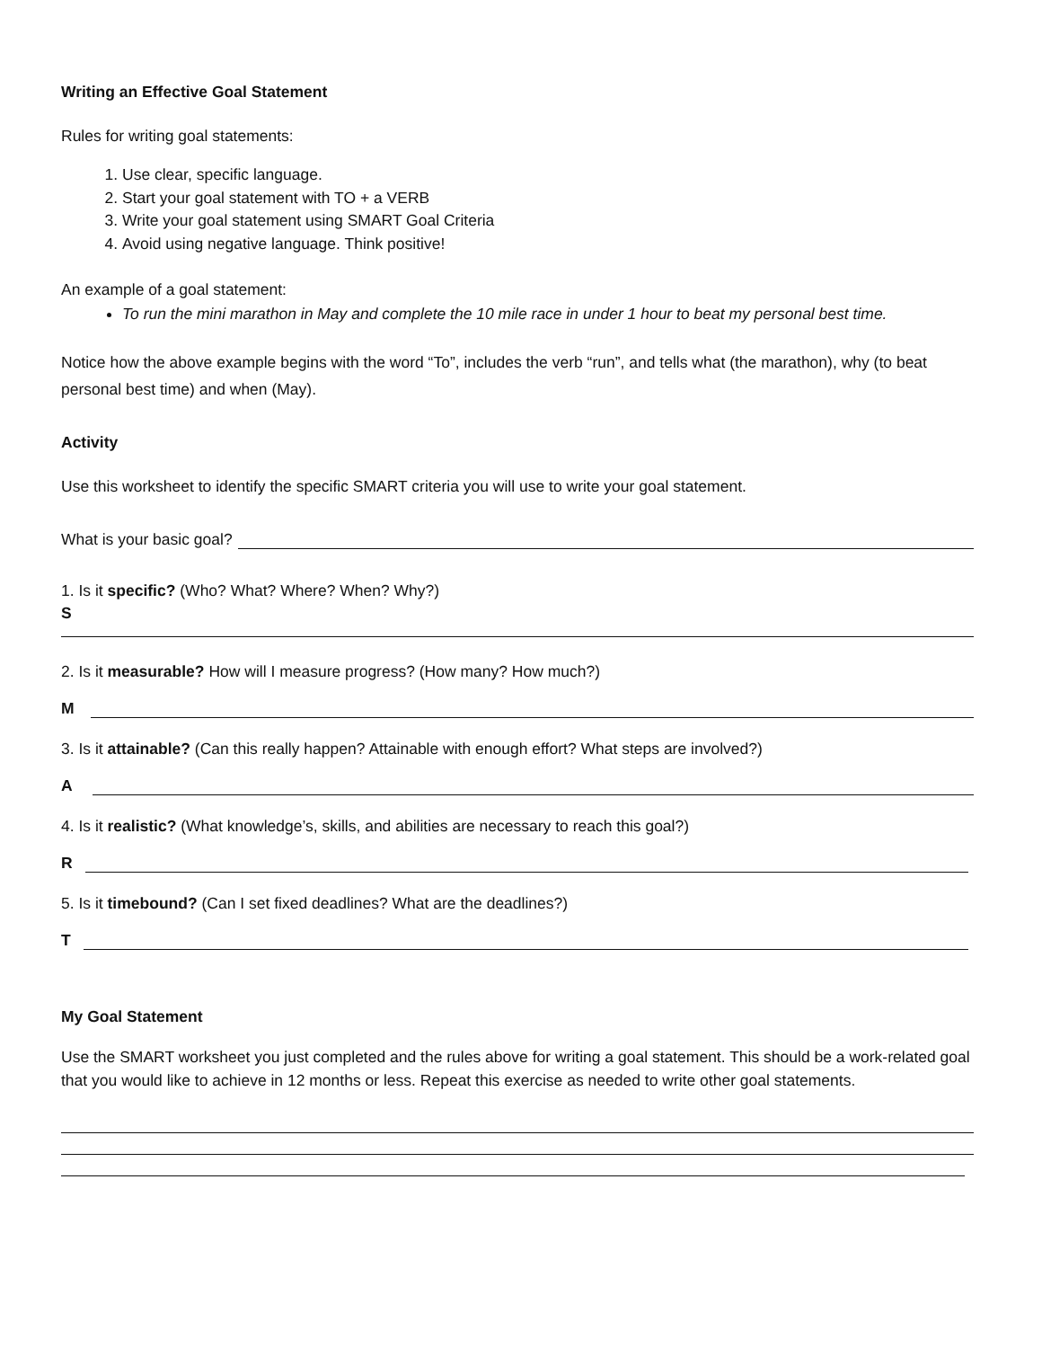Writing an Effective Goal Statement
Rules for writing goal statements:
1. Use clear, specific language.
2. Start your goal statement with TO + a VERB
3. Write your goal statement using SMART Goal Criteria
4. Avoid using negative language. Think positive!
An example of a goal statement:
To run the mini marathon in May and complete the 10 mile race in under 1 hour to beat my personal best time.
Notice how the above example begins with the word “To”, includes the verb “run”, and tells what (the marathon), why (to beat personal best time) and when (May).
Activity
Use this worksheet to identify the specific SMART criteria you will use to write your goal statement.
What is your basic goal?
1. Is it specific? (Who? What? Where? When? Why?)
S
2. Is it measurable? How will I measure progress? (How many? How much?)
M
3. Is it attainable? (Can this really happen? Attainable with enough effort? What steps are involved?)
A
4. Is it realistic? (What knowledge’s, skills, and abilities are necessary to reach this goal?)
R
5. Is it timebound? (Can I set fixed deadlines? What are the deadlines?)
T
My Goal Statement
Use the SMART worksheet you just completed and the rules above for writing a goal statement. This should be a work-related goal that you would like to achieve in 12 months or less. Repeat this exercise as needed to write other goal statements.